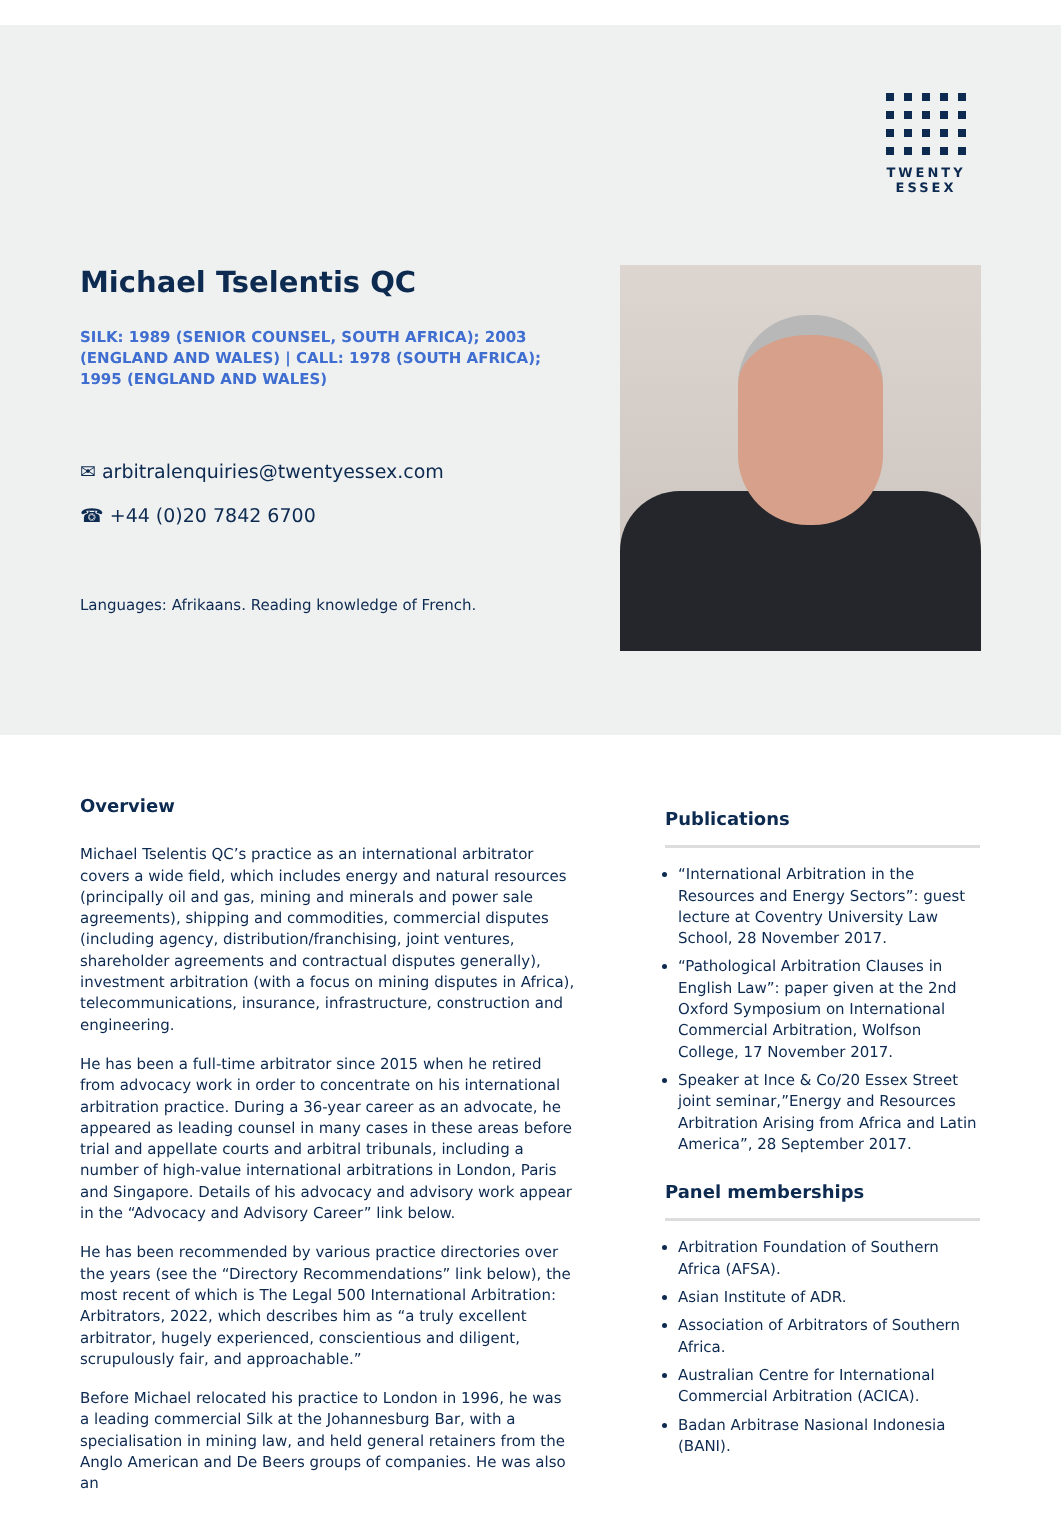TWENTY
ESSEX
Michael Tselentis QC
SILK: 1989 (SENIOR COUNSEL, SOUTH AFRICA); 2003 (ENGLAND AND WALES) | CALL: 1978 (SOUTH AFRICA); 1995 (ENGLAND AND WALES)
✉ arbitralenquiries@twentyessex.com
☎ +44 (0)20 7842 6700
Languages: Afrikaans. Reading knowledge of French.
Overview
Michael Tselentis QC’s practice as an international arbitrator covers a wide field, which includes energy and natural resources (principally oil and gas, mining and minerals and power sale agreements), shipping and commodities, commercial disputes (including agency, distribution/franchising, joint ventures, shareholder agreements and contractual disputes generally), investment arbitration (with a focus on mining disputes in Africa), telecommunications, insurance, infrastructure, construction and engineering.
He has been a full-time arbitrator since 2015 when he retired from advocacy work in order to concentrate on his international arbitration practice. During a 36-year career as an advocate, he appeared as leading counsel in many cases in these areas before trial and appellate courts and arbitral tribunals, including a number of high-value international arbitrations in London, Paris and Singapore. Details of his advocacy and advisory work appear in the “Advocacy and Advisory Career” link below.
He has been recommended by various practice directories over the years (see the “Directory Recommendations” link below), the most recent of which is The Legal 500 International Arbitration: Arbitrators, 2022, which describes him as “a truly excellent arbitrator, hugely experienced, conscientious and diligent, scrupulously fair, and approachable.”
Before Michael relocated his practice to London in 1996, he was a leading commercial Silk at the Johannesburg Bar, with a specialisation in mining law, and held general retainers from the Anglo American and De Beers groups of companies. He was also an
Publications
“International Arbitration in the Resources and Energy Sectors”: guest lecture at Coventry University Law School, 28 November 2017.
“Pathological Arbitration Clauses in English Law”: paper given at the 2nd Oxford Symposium on International Commercial Arbitration, Wolfson College, 17 November 2017.
Speaker at Ince & Co/20 Essex Street joint seminar,”Energy and Resources Arbitration Arising from Africa and Latin America”, 28 September 2017.
Panel memberships
Arbitration Foundation of Southern Africa (AFSA).
Asian Institute of ADR.
Association of Arbitrators of Southern Africa.
Australian Centre for International Commercial Arbitration (ACICA).
Badan Arbitrase Nasional Indonesia (BANI).